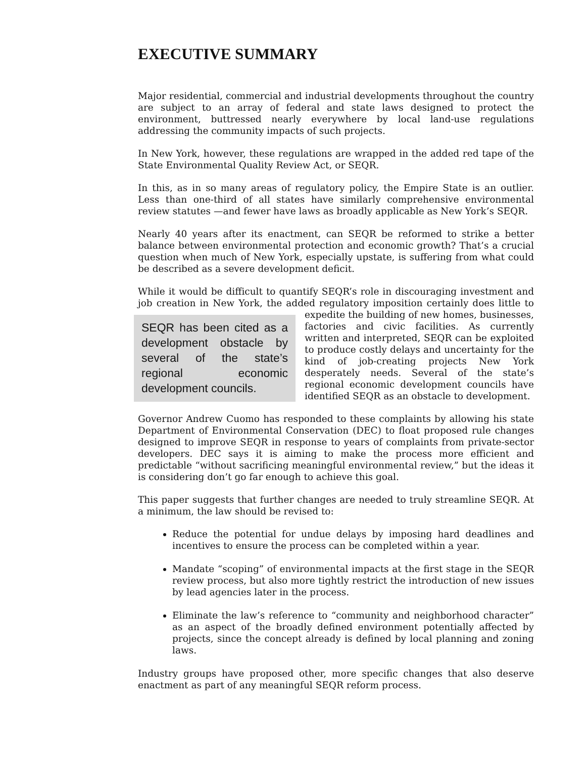EXECUTIVE SUMMARY
Major residential, commercial and industrial developments throughout the country are subject to an array of federal and state laws designed to protect the environment, buttressed nearly everywhere by local land-use regulations addressing the community impacts of such projects.
In New York, however, these regulations are wrapped in the added red tape of the State Environmental Quality Review Act, or SEQR.
In this, as in so many areas of regulatory policy, the Empire State is an outlier. Less than one-third of all states have similarly comprehensive environmental review statutes —and fewer have laws as broadly applicable as New York’s SEQR.
Nearly 40 years after its enactment, can SEQR be reformed to strike a better balance between environmental protection and economic growth? That’s a crucial question when much of New York, especially upstate, is suffering from what could be described as a severe development deficit.
While it would be difficult to quantify SEQR’s role in discouraging investment and job creation in New York, the added regulatory imposition certainly does little to SEQR has been cited as a development obstacle by several of the state’s regional economic development councils. expedite the building of new homes, businesses, factories and civic facilities. As currently written and interpreted, SEQR can be exploited to produce costly delays and uncertainty for the kind of job-creating projects New York desperately needs. Several of the state’s regional economic development councils have identified SEQR as an obstacle to development.
Governor Andrew Cuomo has responded to these complaints by allowing his state Department of Environmental Conservation (DEC) to float proposed rule changes designed to improve SEQR in response to years of complaints from private-sector developers. DEC says it is aiming to make the process more efficient and predictable “without sacrificing meaningful environmental review,” but the ideas it is considering don’t go far enough to achieve this goal.
This paper suggests that further changes are needed to truly streamline SEQR. At a minimum, the law should be revised to:
Reduce the potential for undue delays by imposing hard deadlines and incentives to ensure the process can be completed within a year.
Mandate “scoping” of environmental impacts at the first stage in the SEQR review process, but also more tightly restrict the introduction of new issues by lead agencies later in the process.
Eliminate the law’s reference to “community and neighborhood character” as an aspect of the broadly defined environment potentially affected by projects, since the concept already is defined by local planning and zoning laws.
Industry groups have proposed other, more specific changes that also deserve enactment as part of any meaningful SEQR reform process.